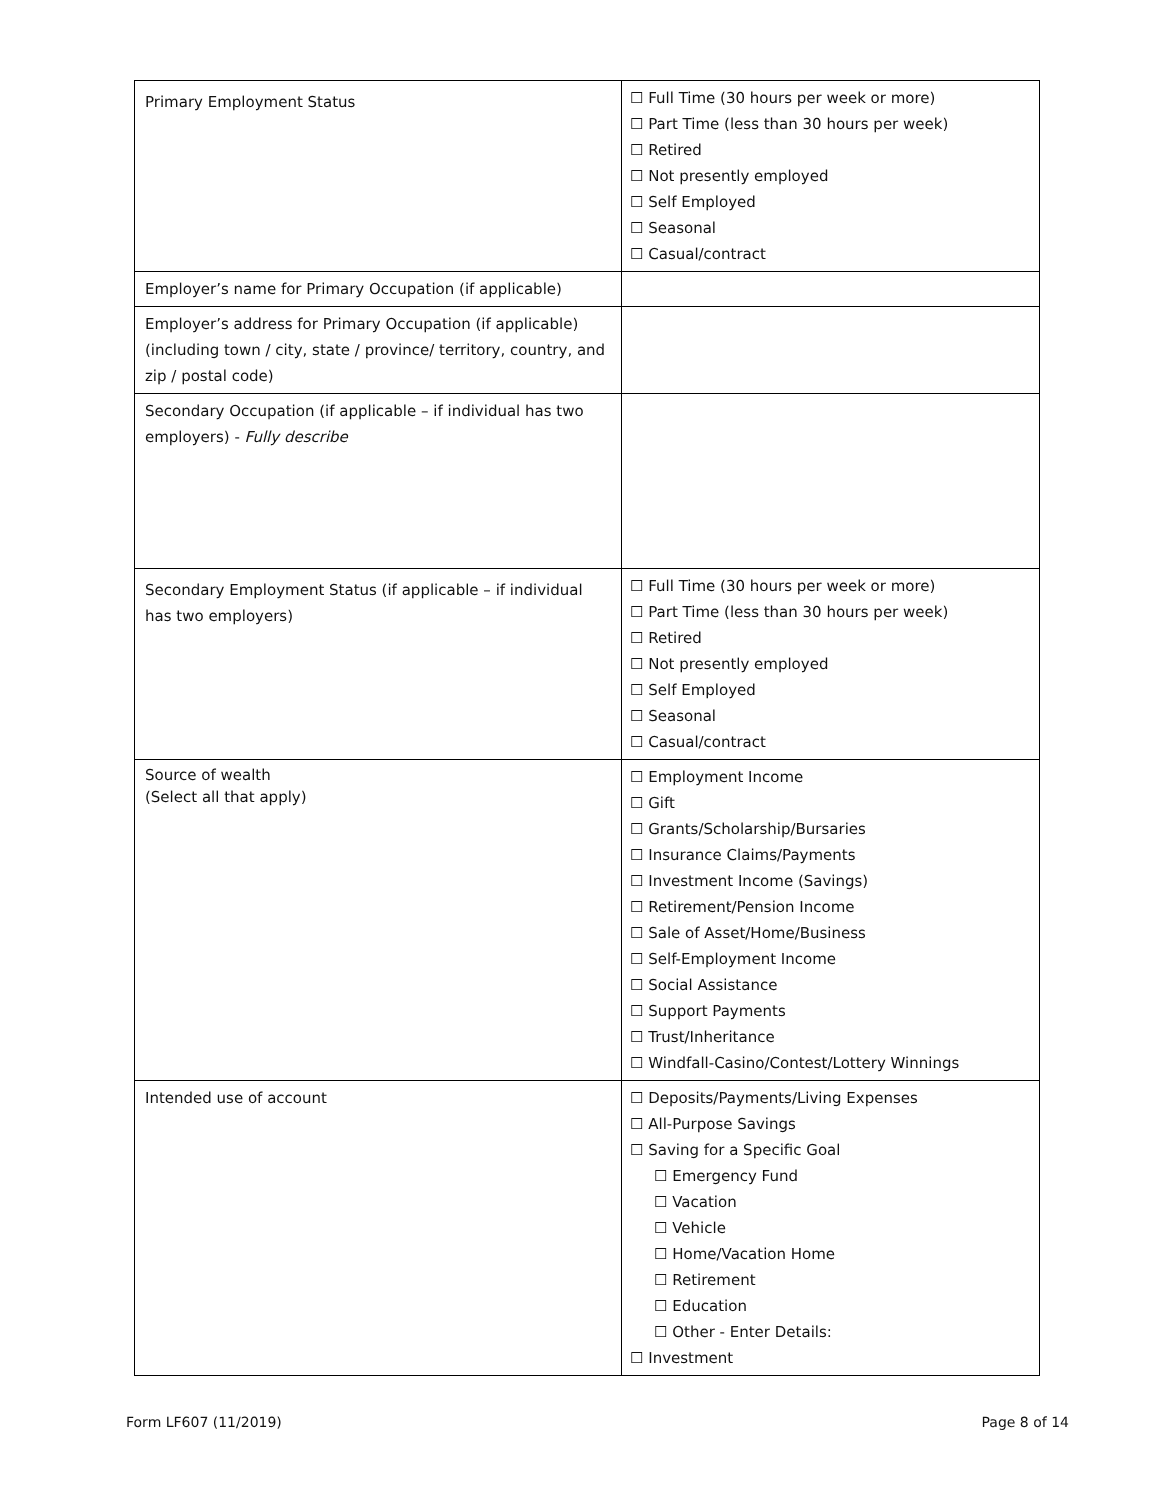| Primary Employment Status | ☐ Full Time (30 hours per week or more) ☐ Part Time (less than 30 hours per week) ☐ Retired ☐ Not presently employed ☐ Self Employed ☐ Seasonal ☐ Casual/contract |
| Employer’s name for Primary Occupation (if applicable) | |
| Employer’s address for Primary Occupation (if applicable) (including town / city, state / province/ territory, country, and zip / postal code) | |
| Secondary Occupation (if applicable – if individual has two employers) - Fully describe | |
| Secondary Employment Status (if applicable – if individual has two employers) | ☐ Full Time (30 hours per week or more) ☐ Part Time (less than 30 hours per week) ☐ Retired ☐ Not presently employed ☐ Self Employed ☐ Seasonal ☐ Casual/contract |
| Source of wealth (Select all that apply) | ☐ Employment Income ☐ Gift ☐ Grants/Scholarship/Bursaries ☐ Insurance Claims/Payments ☐ Investment Income (Savings) ☐ Retirement/Pension Income ☐ Sale of Asset/Home/Business ☐ Self-Employment Income ☐ Social Assistance ☐ Support Payments ☐ Trust/Inheritance ☐ Windfall-Casino/Contest/Lottery Winnings |
| Intended use of account | ☐ Deposits/Payments/Living Expenses ☐ All-Purpose Savings ☐ Saving for a Specific Goal ☐ Emergency Fund ☐ Vacation ☐ Vehicle ☐ Home/Vacation Home ☐ Retirement ☐ Education ☐ Other - Enter Details: ☐ Investment |
Form LF607 (11/2019) Page 8 of 14